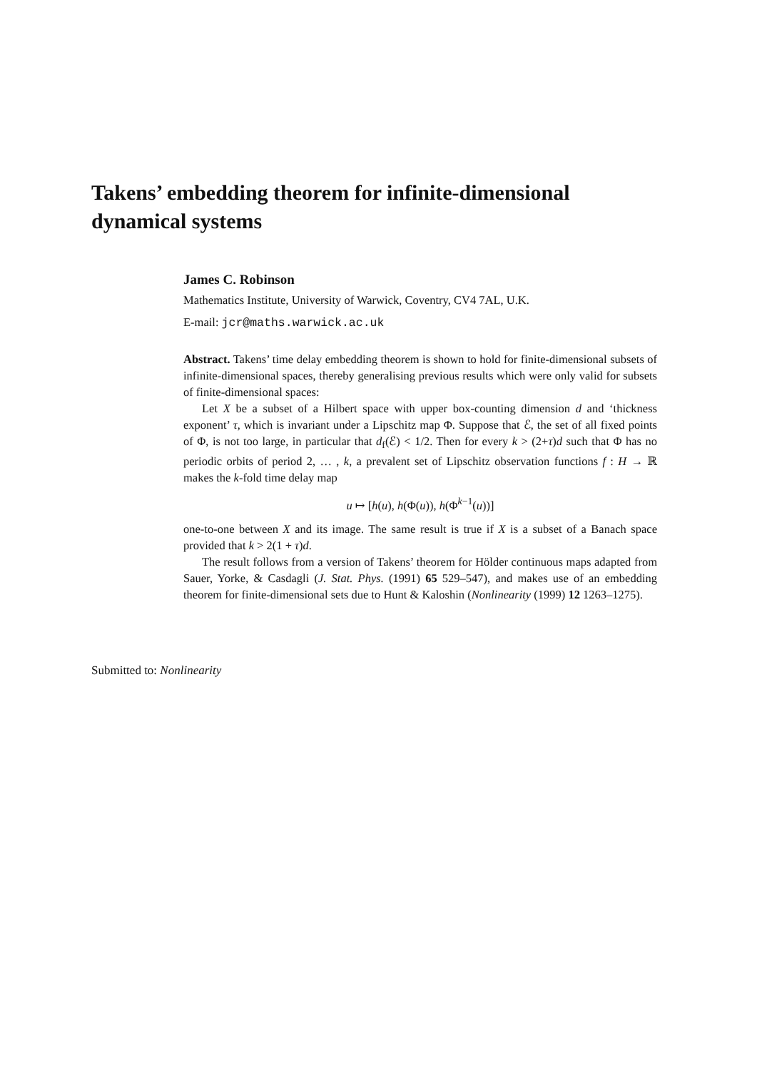Takens’ embedding theorem for infinite-dimensional dynamical systems
James C. Robinson
Mathematics Institute, University of Warwick, Coventry, CV4 7AL, U.K.
E-mail: jcr@maths.warwick.ac.uk
Abstract. Takens’ time delay embedding theorem is shown to hold for finite-dimensional subsets of infinite-dimensional spaces, thereby generalising previous results which were only valid for subsets of finite-dimensional spaces:
Let X be a subset of a Hilbert space with upper box-counting dimension d and ‘thickness exponent’ τ, which is invariant under a Lipschitz map Φ. Suppose that ℰ, the set of all fixed points of Φ, is not too large, in particular that d<sub>f</sub>(ℰ) < 1/2. Then for every k > (2+τ)d such that Φ has no periodic orbits of period 2, … , k, a prevalent set of Lipschitz observation functions f : H → ℝ makes the k-fold time delay map
u ↦ [h(u), h(Φ(u)), h(Φ<sup>k−1</sup>(u))]
one-to-one between X and its image. The same result is true if X is a subset of a Banach space provided that k > 2(1 + τ)d.
The result follows from a version of Takens’ theorem for Hölder continuous maps adapted from Sauer, Yorke, & Casdagli (J. Stat. Phys. (1991) 65 529–547), and makes use of an embedding theorem for finite-dimensional sets due to Hunt & Kaloshin (Nonlinearity (1999) 12 1263–1275).
Submitted to: Nonlinearity